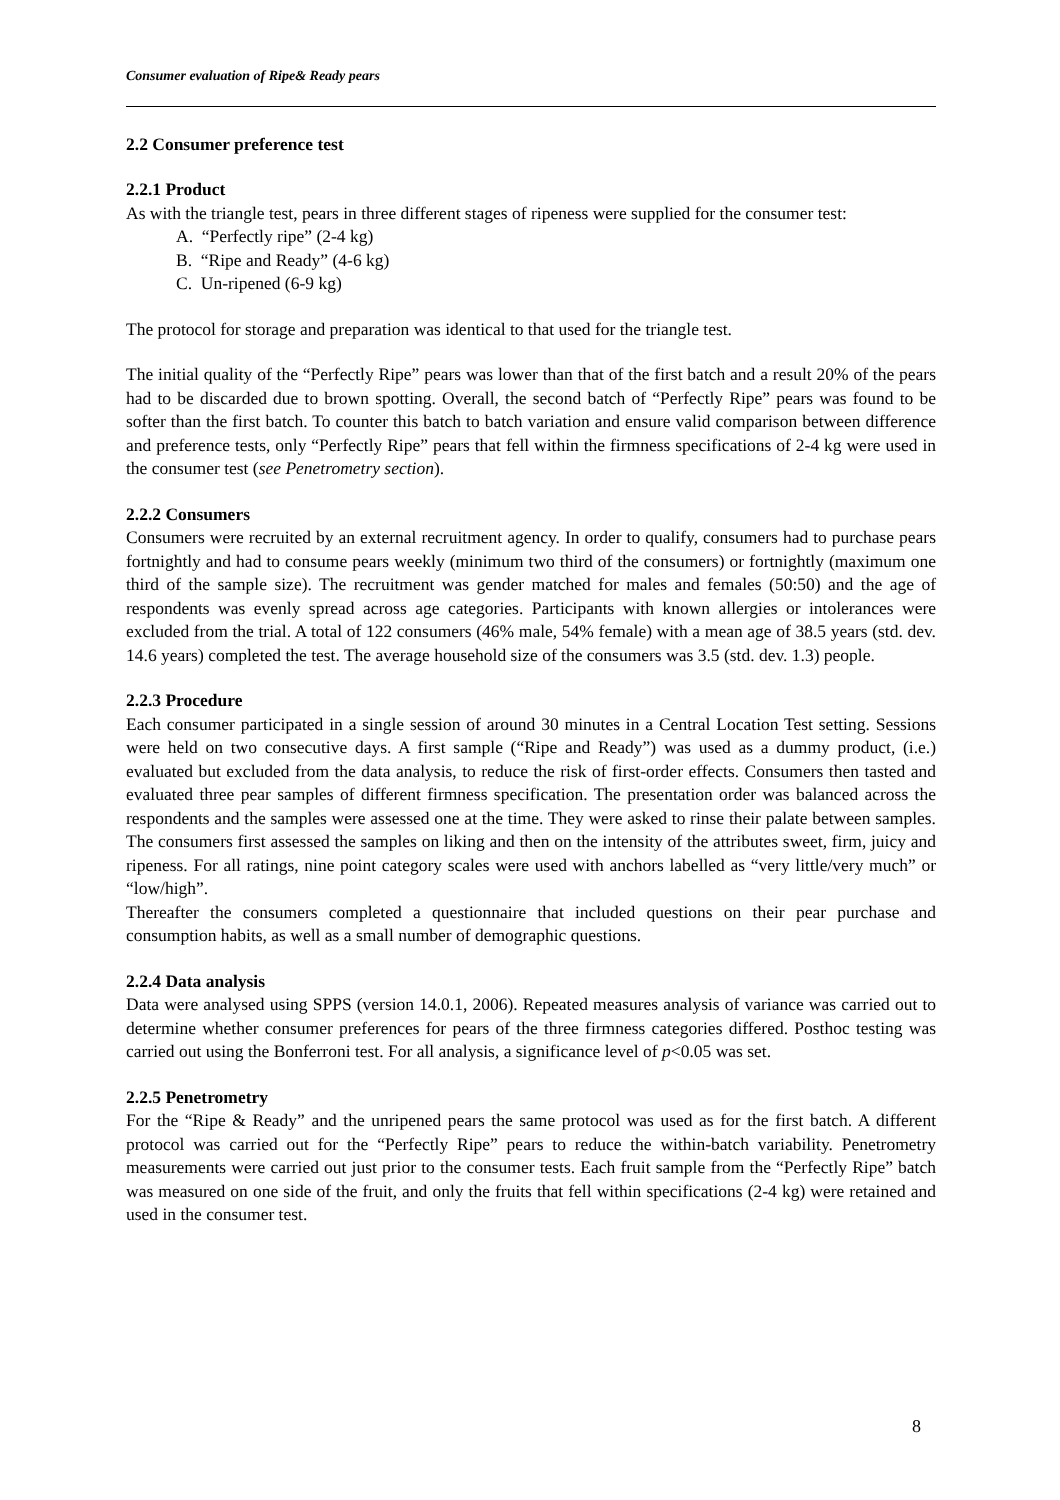Consumer evaluation of Ripe& Ready pears
2.2 Consumer preference test
2.2.1 Product
As with the triangle test, pears in three different stages of ripeness were supplied for the consumer test:
A. “Perfectly ripe” (2-4 kg)
B. “Ripe and Ready” (4-6 kg)
C. Un-ripened (6-9 kg)
The protocol for storage and preparation was identical to that used for the triangle test.
The initial quality of the “Perfectly Ripe” pears was lower than that of the first batch and a result 20% of the pears had to be discarded due to brown spotting. Overall, the second batch of “Perfectly Ripe” pears was found to be softer than the first batch. To counter this batch to batch variation and ensure valid comparison between difference and preference tests, only “Perfectly Ripe” pears that fell within the firmness specifications of 2-4 kg were used in the consumer test (see Penetrometry section).
2.2.2 Consumers
Consumers were recruited by an external recruitment agency. In order to qualify, consumers had to purchase pears fortnightly and had to consume pears weekly (minimum two third of the consumers) or fortnightly (maximum one third of the sample size). The recruitment was gender matched for males and females (50:50) and the age of respondents was evenly spread across age categories. Participants with known allergies or intolerances were excluded from the trial. A total of 122 consumers (46% male, 54% female) with a mean age of 38.5 years (std. dev. 14.6 years) completed the test. The average household size of the consumers was 3.5 (std. dev. 1.3) people.
2.2.3 Procedure
Each consumer participated in a single session of around 30 minutes in a Central Location Test setting. Sessions were held on two consecutive days. A first sample (“Ripe and Ready”) was used as a dummy product, (i.e.) evaluated but excluded from the data analysis, to reduce the risk of first-order effects. Consumers then tasted and evaluated three pear samples of different firmness specification. The presentation order was balanced across the respondents and the samples were assessed one at the time. They were asked to rinse their palate between samples. The consumers first assessed the samples on liking and then on the intensity of the attributes sweet, firm, juicy and ripeness. For all ratings, nine point category scales were used with anchors labelled as “very little/very much” or “low/high”.
Thereafter the consumers completed a questionnaire that included questions on their pear purchase and consumption habits, as well as a small number of demographic questions.
2.2.4 Data analysis
Data were analysed using SPPS (version 14.0.1, 2006). Repeated measures analysis of variance was carried out to determine whether consumer preferences for pears of the three firmness categories differed. Posthoc testing was carried out using the Bonferroni test. For all analysis, a significance level of p<0.05 was set.
2.2.5 Penetrometry
For the “Ripe & Ready” and the unripened pears the same protocol was used as for the first batch. A different protocol was carried out for the “Perfectly Ripe” pears to reduce the within-batch variability. Penetrometry measurements were carried out just prior to the consumer tests. Each fruit sample from the “Perfectly Ripe” batch was measured on one side of the fruit, and only the fruits that fell within specifications (2-4 kg) were retained and used in the consumer test.
8